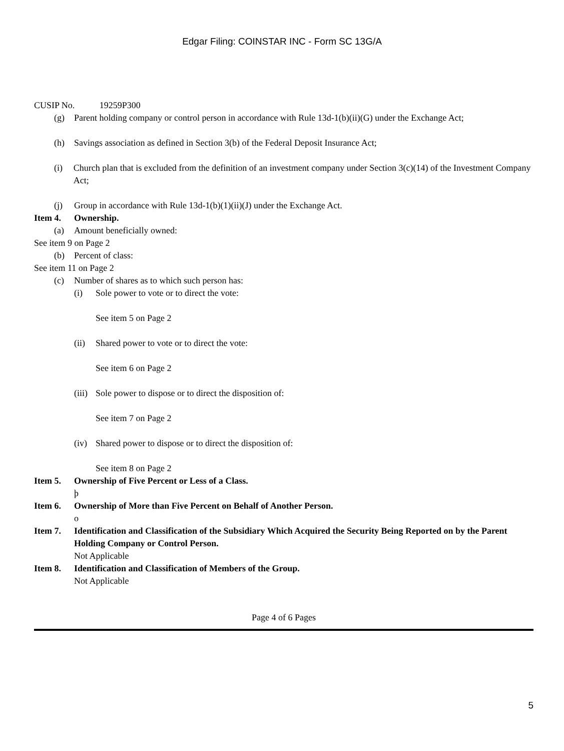Edgar Filing: COINSTAR INC - Form SC 13G/A
CUSIP No. 19259P300
(g) Parent holding company or control person in accordance with Rule 13d-1(b)(ii)(G) under the Exchange Act;
(h) Savings association as defined in Section 3(b) of the Federal Deposit Insurance Act;
(i) Church plan that is excluded from the definition of an investment company under Section 3(c)(14) of the Investment Company Act;
(j) Group in accordance with Rule 13d-1(b)(1)(ii)(J) under the Exchange Act.
Item 4. Ownership.
(a) Amount beneficially owned:
See item 9 on Page 2
(b) Percent of class:
See item 11 on Page 2
(c) Number of shares as to which such person has:
(i) Sole power to vote or to direct the vote:
See item 5 on Page 2
(ii) Shared power to vote or to direct the vote:
See item 6 on Page 2
(iii) Sole power to dispose or to direct the disposition of:
See item 7 on Page 2
(iv) Shared power to dispose or to direct the disposition of:
See item 8 on Page 2
Item 5. Ownership of Five Percent or Less of a Class.
þ
Item 6. Ownership of More than Five Percent on Behalf of Another Person.
o
Item 7. Identification and Classification of the Subsidiary Which Acquired the Security Being Reported on by the Parent Holding Company or Control Person.
Not Applicable
Item 8. Identification and Classification of Members of the Group.
Not Applicable
Page 4 of 6 Pages
5